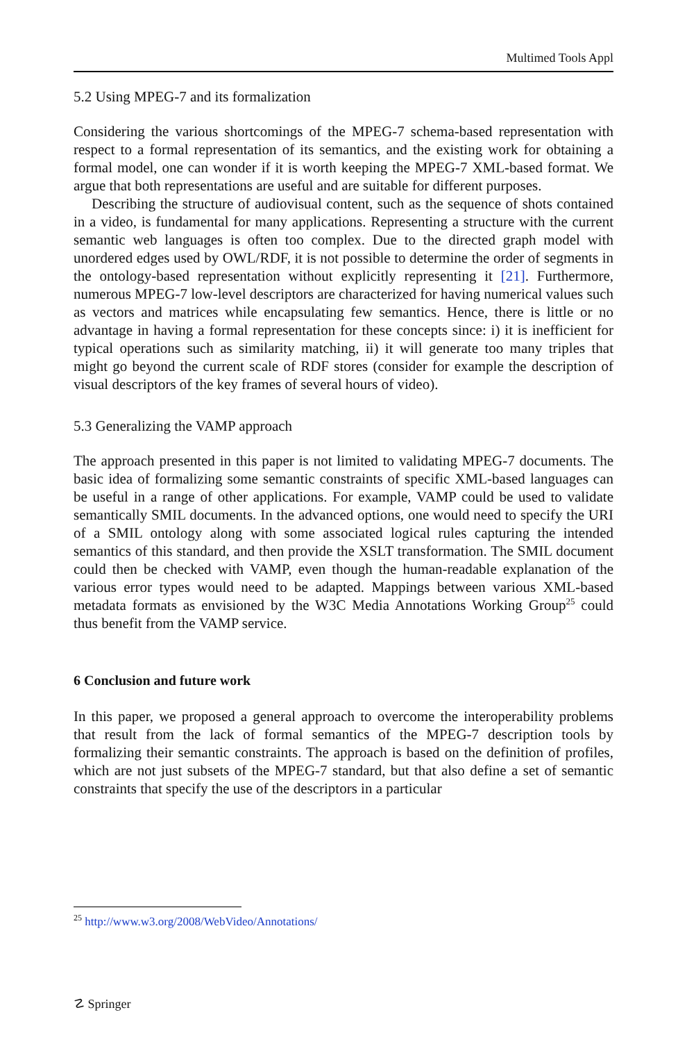Multimed Tools Appl
5.2 Using MPEG-7 and its formalization
Considering the various shortcomings of the MPEG-7 schema-based representation with respect to a formal representation of its semantics, and the existing work for obtaining a formal model, one can wonder if it is worth keeping the MPEG-7 XML-based format. We argue that both representations are useful and are suitable for different purposes.
Describing the structure of audiovisual content, such as the sequence of shots contained in a video, is fundamental for many applications. Representing a structure with the current semantic web languages is often too complex. Due to the directed graph model with unordered edges used by OWL/RDF, it is not possible to determine the order of segments in the ontology-based representation without explicitly representing it [21]. Furthermore, numerous MPEG-7 low-level descriptors are characterized for having numerical values such as vectors and matrices while encapsulating few semantics. Hence, there is little or no advantage in having a formal representation for these concepts since: i) it is inefficient for typical operations such as similarity matching, ii) it will generate too many triples that might go beyond the current scale of RDF stores (consider for example the description of visual descriptors of the key frames of several hours of video).
5.3 Generalizing the VAMP approach
The approach presented in this paper is not limited to validating MPEG-7 documents. The basic idea of formalizing some semantic constraints of specific XML-based languages can be useful in a range of other applications. For example, VAMP could be used to validate semantically SMIL documents. In the advanced options, one would need to specify the URI of a SMIL ontology along with some associated logical rules capturing the intended semantics of this standard, and then provide the XSLT transformation. The SMIL document could then be checked with VAMP, even though the human-readable explanation of the various error types would need to be adapted. Mappings between various XML-based metadata formats as envisioned by the W3C Media Annotations Working Group<sup>25</sup> could thus benefit from the VAMP service.
6 Conclusion and future work
In this paper, we proposed a general approach to overcome the interoperability problems that result from the lack of formal semantics of the MPEG-7 description tools by formalizing their semantic constraints. The approach is based on the definition of profiles, which are not just subsets of the MPEG-7 standard, but that also define a set of semantic constraints that specify the use of the descriptors in a particular
<sup>25</sup> http://www.w3.org/2008/WebVideo/Annotations/
☡ Springer